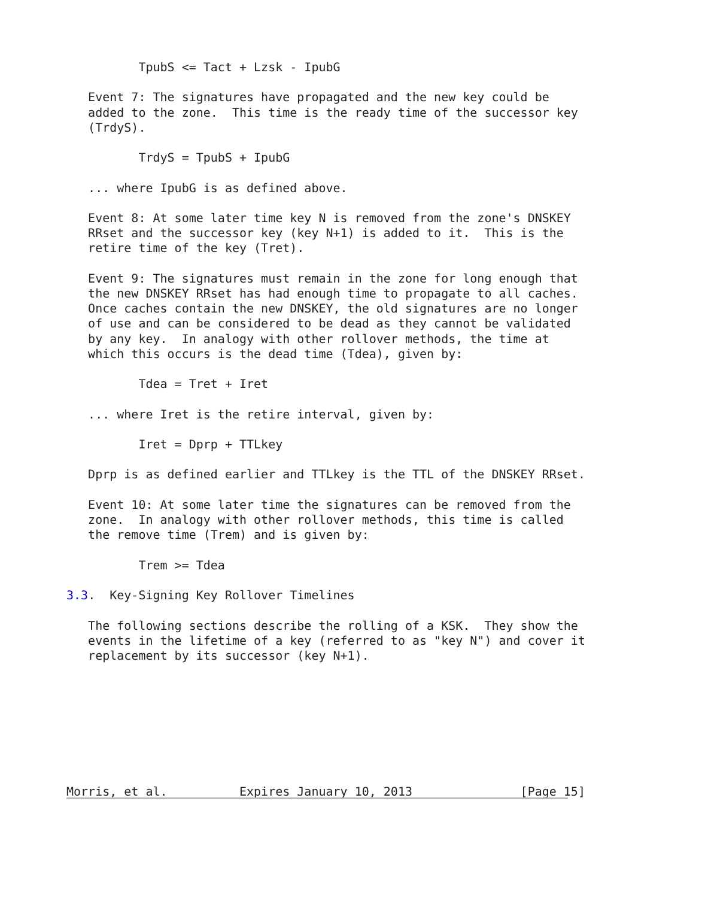TpubS <= Tact + Lzsk - IpubG

   Event 7: The signatures have propagated and the new key could be
   added to the zone.  This time is the ready time of the successor key
   (TrdyS).

          TrdyS = TpubS + IpubG

   ... where IpubG is as defined above.

   Event 8: At some later time key N is removed from the zone's DNSKEY
   RRset and the successor key (key N+1) is added to it.  This is the
   retire time of the key (Tret).

   Event 9: The signatures must remain in the zone for long enough that
   the new DNSKEY RRset has had enough time to propagate to all caches.
   Once caches contain the new DNSKEY, the old signatures are no longer
   of use and can be considered to be dead as they cannot be validated
   by any key.  In analogy with other rollover methods, the time at
   which this occurs is the dead time (Tdea), given by:

          Tdea = Tret + Iret

   ... where Iret is the retire interval, given by:

          Iret = Dprp + TTLkey

   Dprp is as defined earlier and TTLkey is the TTL of the DNSKEY RRset.

   Event 10: At some later time the signatures can be removed from the
   zone.  In analogy with other rollover methods, this time is called
   the remove time (Trem) and is given by:

          Trem >= Tdea

3.3.  Key-Signing Key Rollover Timelines

   The following sections describe the rolling of a KSK.  They show the
   events in the lifetime of a key (referred to as "key N") and cover it
   replacement by its successor (key N+1).








Morris, et al.          Expires January 10, 2013               [Page 15]